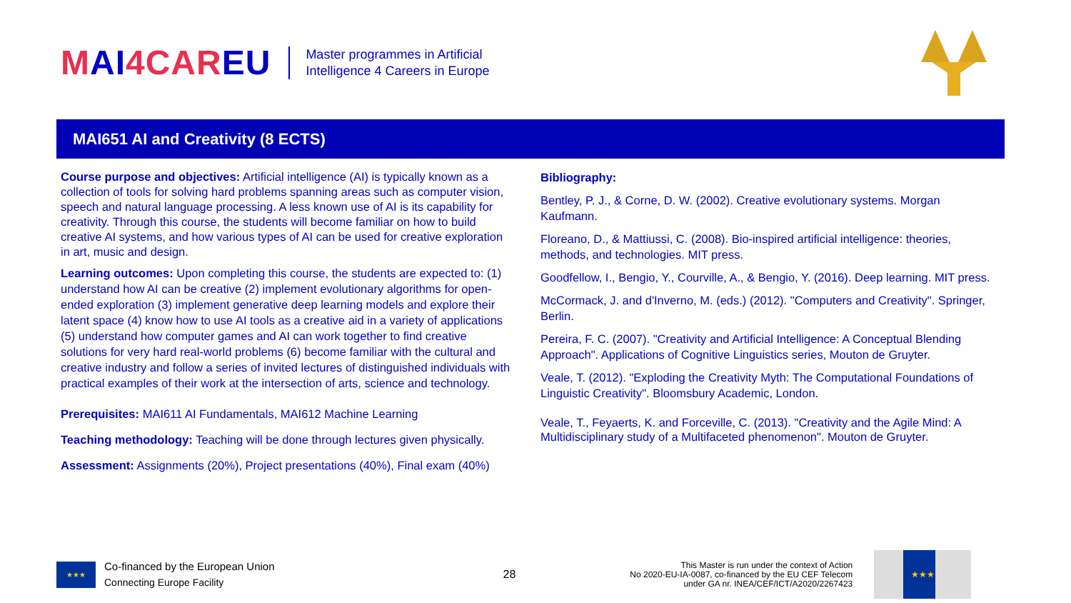MAI 4 CAR EU
Master programmes in Artificial
Intelligence 4 Careers in Europe
MAI651 AI and Creativity (8 ECTS)
Course purpose and objectives: Artificial intelligence (AI) is typically known as a collection of tools for solving hard problems spanning areas such as computer vision, speech and natural language processing. A less known use of AI is its capability for creativity. Through this course, the students will become familiar on how to build creative AI systems, and how various types of AI can be used for creative exploration in art, music and design.
Learning outcomes: Upon completing this course, the students are expected to: (1) understand how AI can be creative (2) implement evolutionary algorithms for open-ended exploration (3) implement generative deep learning models and explore their latent space (4) know how to use AI tools as a creative aid in a variety of applications (5) understand how computer games and AI can work together to find creative solutions for very hard real-world problems (6) become familiar with the cultural and creative industry and follow a series of invited lectures of distinguished individuals with practical examples of their work at the intersection of arts, science and technology.
Prerequisites: MAI611 AI Fundamentals, MAI612 Machine Learning
Teaching methodology: Teaching will be done through lectures given physically.
Assessment: Assignments (20%), Project presentations (40%), Final exam (40%)
Bibliography:
Bentley, P. J., & Corne, D. W. (2002). Creative evolutionary systems. Morgan Kaufmann.
Floreano, D., & Mattiussi, C. (2008). Bio-inspired artificial intelligence: theories, methods, and technologies. MIT press.
Goodfellow, I., Bengio, Y., Courville, A., & Bengio, Y. (2016). Deep learning. MIT press.
McCormack, J. and d'Inverno, M. (eds.) (2012). "Computers and Creativity". Springer, Berlin.
Pereira, F. C. (2007). "Creativity and Artificial Intelligence: A Conceptual Blending Approach". Applications of Cognitive Linguistics series, Mouton de Gruyter.
Veale, T. (2012). "Exploding the Creativity Myth: The Computational Foundations of Linguistic Creativity". Bloomsbury Academic, London.
Veale, T., Feyaerts, K. and Forceville, C. (2013). "Creativity and the Agile Mind: A Multidisciplinary study of a Multifaceted phenomenon". Mouton de Gruyter.
★★★
Co-financed by the European Union
Connecting Europe Facility
28
This Master is run under the context of Action
No 2020-EU-IA-0087, co-financed by the EU CEF Telecom
under GA nr. INEA/CEF/ICT/A2020/2267423
★★★